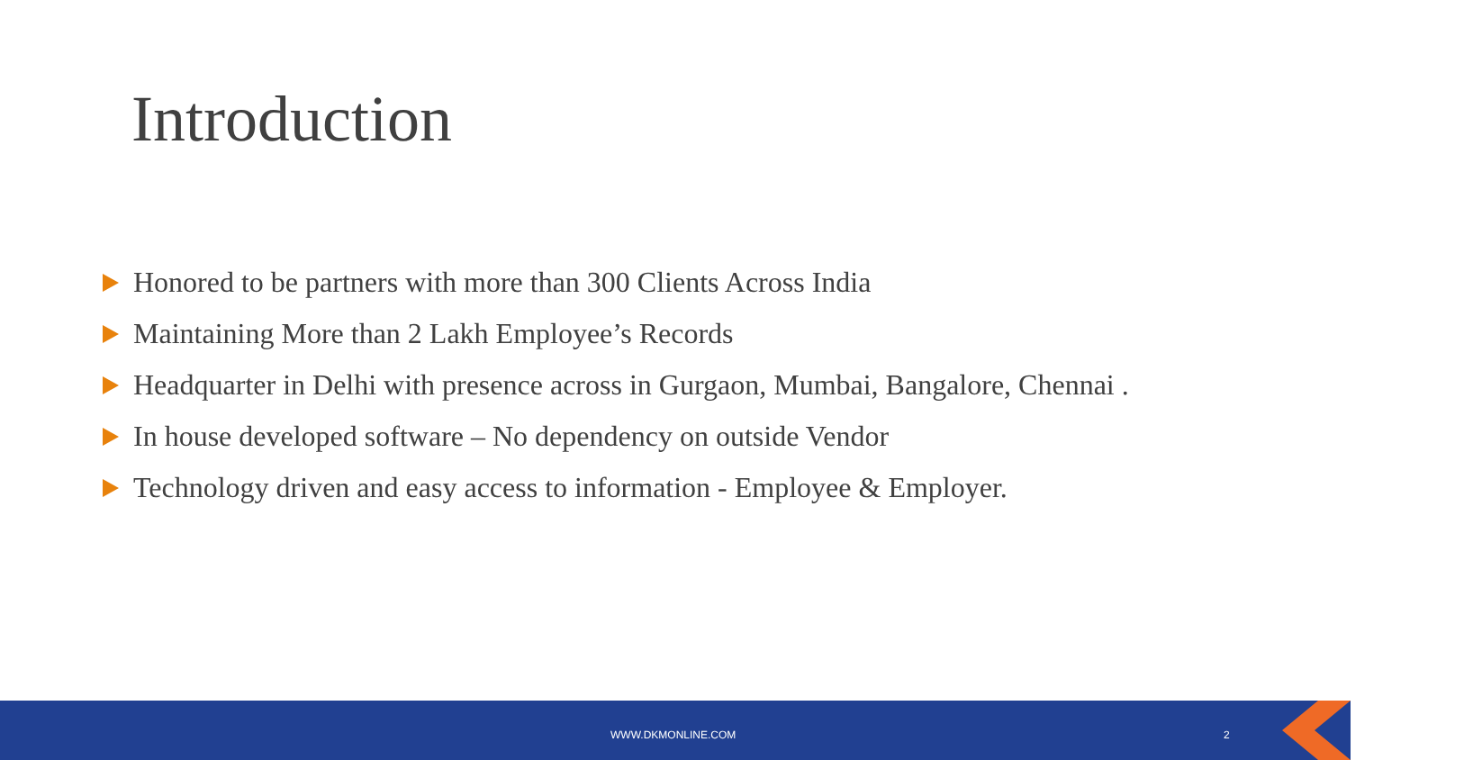Introduction
Honored to be partners with more than 300 Clients Across India
Maintaining More than 2 Lakh Employee’s Records
Headquarter in Delhi with presence across in Gurgaon, Mumbai, Bangalore, Chennai .
In house developed software – No dependency on outside Vendor
Technology driven and easy access to information - Employee & Employer.
WWW.DKMONLINE.COM 2